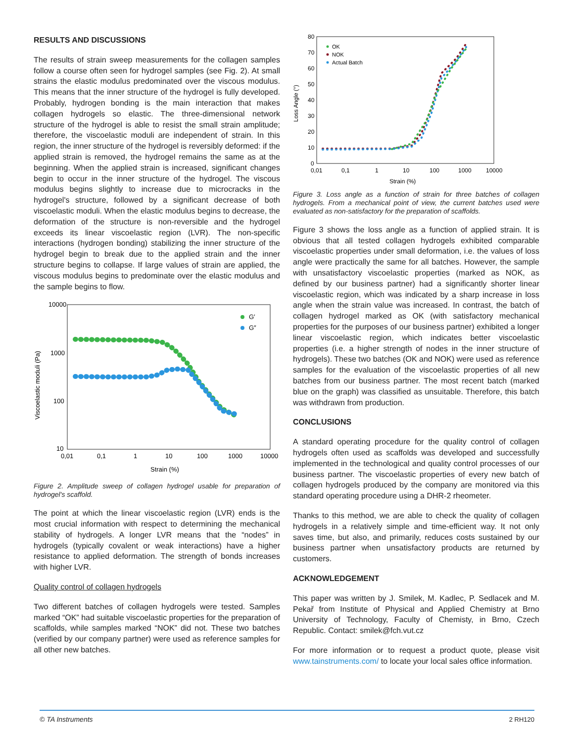RESULTS AND DISCUSSIONS
The results of strain sweep measurements for the collagen samples follow a course often seen for hydrogel samples (see Fig. 2). At small strains the elastic modulus predominated over the viscous modulus. This means that the inner structure of the hydrogel is fully developed. Probably, hydrogen bonding is the main interaction that makes collagen hydrogels so elastic. The three-dimensional network structure of the hydrogel is able to resist the small strain amplitude; therefore, the viscoelastic moduli are independent of strain. In this region, the inner structure of the hydrogel is reversibly deformed: if the applied strain is removed, the hydrogel remains the same as at the beginning. When the applied strain is increased, significant changes begin to occur in the inner structure of the hydrogel. The viscous modulus begins slightly to increase due to microcracks in the hydrogel's structure, followed by a significant decrease of both viscoelastic moduli. When the elastic modulus begins to decrease, the deformation of the structure is non-reversible and the hydrogel exceeds its linear viscoelastic region (LVR). The non-specific interactions (hydrogen bonding) stabilizing the inner structure of the hydrogel begin to break due to the applied strain and the inner structure begins to collapse. If large values of strain are applied, the viscous modulus begins to predominate over the elastic modulus and the sample begins to flow.
10000
1000
100
10
0,01
0,1
1
10
100
1000
10000
Strain (%)
Viscoelastic moduli (Pa)
G′
G″
Figure 2. Amplitude sweep of collagen hydrogel usable for preparation of hydrogel's scaffold.
The point at which the linear viscoelastic region (LVR) ends is the most crucial information with respect to determining the mechanical stability of hydrogels. A longer LVR means that the “nodes” in hydrogels (typically covalent or weak interactions) have a higher resistance to applied deformation. The strength of bonds increases with higher LVR.
Quality control of collagen hydrogels
Two different batches of collagen hydrogels were tested. Samples marked “OK” had suitable viscoelastic properties for the preparation of scaffolds, while samples marked “NOK” did not. These two batches (verified by our company partner) were used as reference samples for all other new batches.
80
70
60
50
40
30
20
10
0
0,01
0,1
1
10
100
1000
10000
Strain (%)
Loss Angle (°)
OK
NOK
Actual Batch
Figure 3. Loss angle as a function of strain for three batches of collagen hydrogels. From a mechanical point of view, the current batches used were evaluated as non-satisfactory for the preparation of scaffolds.
Figure 3 shows the loss angle as a function of applied strain. It is obvious that all tested collagen hydrogels exhibited comparable viscoelastic properties under small deformation, i.e. the values of loss angle were practically the same for all batches. However, the sample with unsatisfactory viscoelastic properties (marked as NOK, as defined by our business partner) had a significantly shorter linear viscoelastic region, which was indicated by a sharp increase in loss angle when the strain value was increased. In contrast, the batch of collagen hydrogel marked as OK (with satisfactory mechanical properties for the purposes of our business partner) exhibited a longer linear viscoelastic region, which indicates better viscoelastic properties (i.e. a higher strength of nodes in the inner structure of hydrogels). These two batches (OK and NOK) were used as reference samples for the evaluation of the viscoelastic properties of all new batches from our business partner. The most recent batch (marked blue on the graph) was classified as unsuitable. Therefore, this batch was withdrawn from production.
CONCLUSIONS
A standard operating procedure for the quality control of collagen hydrogels often used as scaffolds was developed and successfully implemented in the technological and quality control processes of our business partner. The viscoelastic properties of every new batch of collagen hydrogels produced by the company are monitored via this standard operating procedure using a DHR-2 rheometer.
Thanks to this method, we are able to check the quality of collagen hydrogels in a relatively simple and time-efficient way. It not only saves time, but also, and primarily, reduces costs sustained by our business partner when unsatisfactory products are returned by customers.
ACKNOWLEDGEMENT
This paper was written by J. Smilek, M. Kadlec, P. Sedlacek and M. Pekař from Institute of Physical and Applied Chemistry at Brno University of Technology, Faculty of Chemisty, in Brno, Czech Republic. Contact: smilek@fch.vut.cz
For more information or to request a product quote, please visit www.tainstruments.com/ to locate your local sales office information.
© TA Instruments 2 RH120